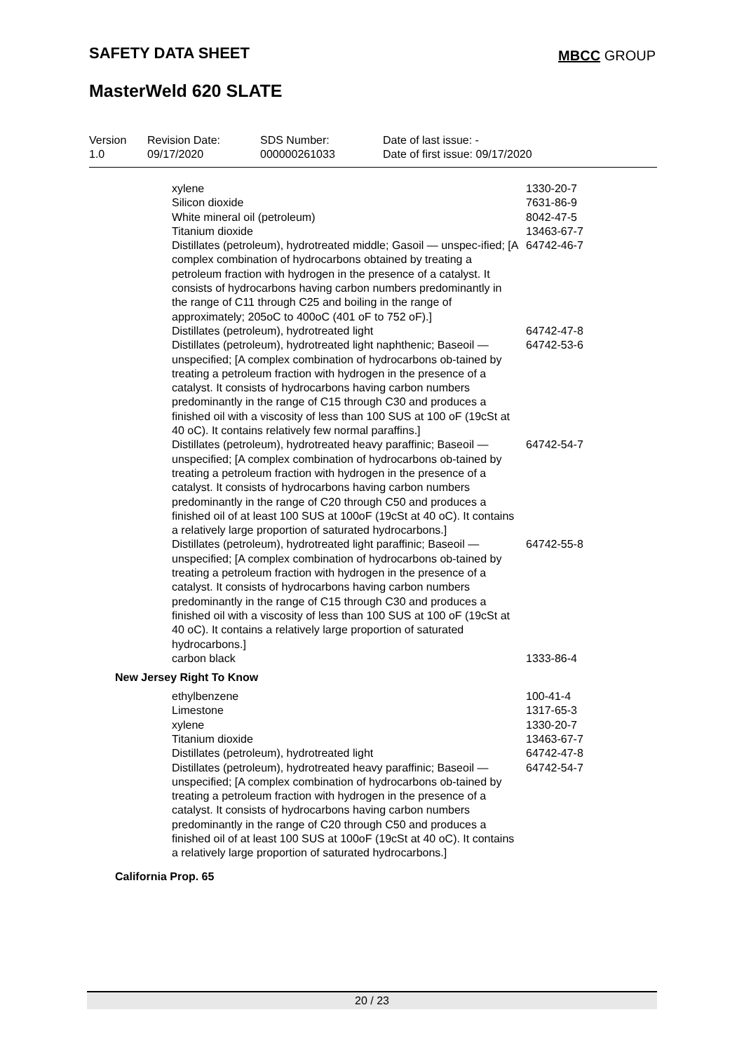SAFETY DATA SHEET MBCC GROUP
MasterWeld 620 SLATE
Version
1.0
Revision Date:
09/17/2020
SDS Number:
000000261033
Date of last issue: -
Date of first issue: 09/17/2020
| xylene | 1330-20-7 |
| Silicon dioxide | 7631-86-9 |
| White mineral oil (petroleum) | 8042-47-5 |
| Titanium dioxide | 13463-67-7 |
| Distillates (petroleum), hydrotreated middle; Gasoil — unspec-ified; [A complex combination of hydrocarbons obtained by treating a petroleum fraction with hydrogen in the presence of a catalyst. It consists of hydrocarbons having carbon numbers predominantly in the range of C11 through C25 and boiling in the range of approximately; 205oC to 400oC (401 oF to 752 oF).] | 64742-46-7 |
| Distillates (petroleum), hydrotreated light | 64742-47-8 |
| Distillates (petroleum), hydrotreated light naphthenic; Baseoil — unspecified; [A complex combination of hydrocarbons ob-tained by treating a petroleum fraction with hydrogen in the presence of a catalyst. It consists of hydrocarbons having carbon numbers predominantly in the range of C15 through C30 and produces a finished oil with a viscosity of less than 100 SUS at 100 oF (19cSt at 40 oC). It contains relatively few normal paraffins.] | 64742-53-6 |
| Distillates (petroleum), hydrotreated heavy paraffinic; Baseoil — unspecified; [A complex combination of hydrocarbons ob-tained by treating a petroleum fraction with hydrogen in the presence of a catalyst. It consists of hydrocarbons having carbon numbers predominantly in the range of C20 through C50 and produces a finished oil of at least 100 SUS at 100oF (19cSt at 40 oC). It contains a relatively large proportion of saturated hydrocarbons.] | 64742-54-7 |
| Distillates (petroleum), hydrotreated light paraffinic; Baseoil — unspecified; [A complex combination of hydrocarbons ob-tained by treating a petroleum fraction with hydrogen in the presence of a catalyst. It consists of hydrocarbons having carbon numbers predominantly in the range of C15 through C30 and produces a finished oil with a viscosity of less than 100 SUS at 100 oF (19cSt at 40 oC). It contains a relatively large proportion of saturated hydrocarbons.] | 64742-55-8 |
| carbon black | 1333-86-4 |
New Jersey Right To Know
| ethylbenzene | 100-41-4 |
| Limestone | 1317-65-3 |
| xylene | 1330-20-7 |
| Titanium dioxide | 13463-67-7 |
| Distillates (petroleum), hydrotreated light | 64742-47-8 |
| Distillates (petroleum), hydrotreated heavy paraffinic; Baseoil — unspecified; [A complex combination of hydrocarbons ob-tained by treating a petroleum fraction with hydrogen in the presence of a catalyst. It consists of hydrocarbons having carbon numbers predominantly in the range of C20 through C50 and produces a finished oil of at least 100 SUS at 100oF (19cSt at 40 oC). It contains a relatively large proportion of saturated hydrocarbons.] | 64742-54-7 |
California Prop. 65
20 / 23